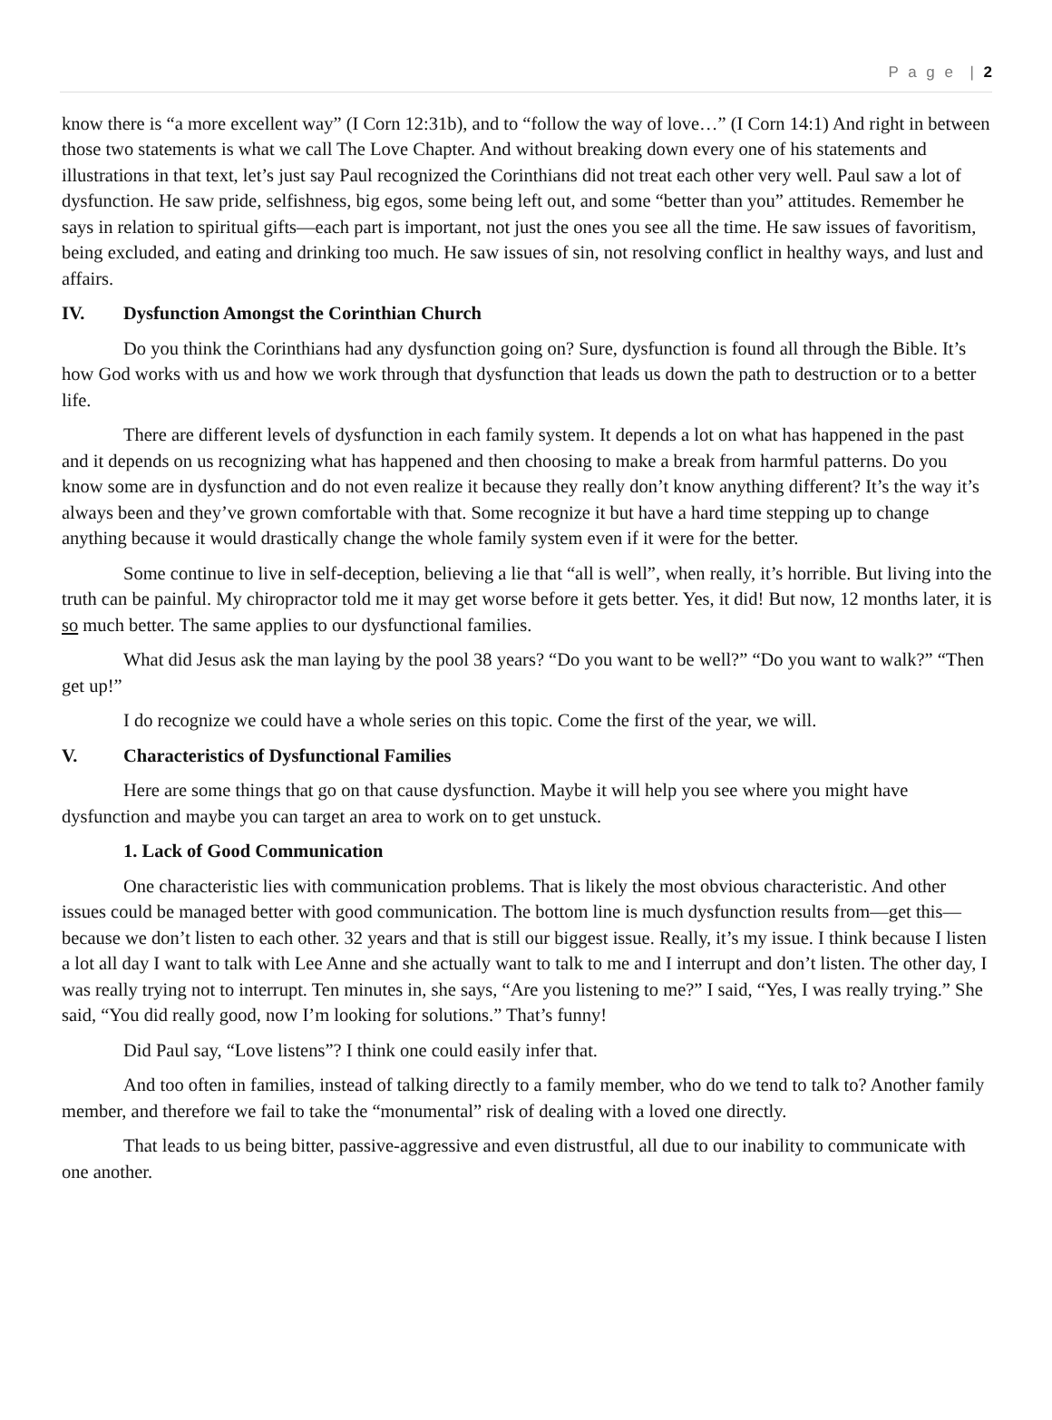P a g e | 2
know there is “a more excellent way” (I Corn 12:31b), and to “follow the way of love…” (I Corn 14:1) And right in between those two statements is what we call The Love Chapter. And without breaking down every one of his statements and illustrations in that text, let’s just say Paul recognized the Corinthians did not treat each other very well. Paul saw a lot of dysfunction. He saw pride, selfishness, big egos, some being left out, and some “better than you” attitudes. Remember he says in relation to spiritual gifts—each part is important, not just the ones you see all the time. He saw issues of favoritism, being excluded, and eating and drinking too much. He saw issues of sin, not resolving conflict in healthy ways, and lust and affairs.
IV. Dysfunction Amongst the Corinthian Church
Do you think the Corinthians had any dysfunction going on? Sure, dysfunction is found all through the Bible. It’s how God works with us and how we work through that dysfunction that leads us down the path to destruction or to a better life.
There are different levels of dysfunction in each family system. It depends a lot on what has happened in the past and it depends on us recognizing what has happened and then choosing to make a break from harmful patterns. Do you know some are in dysfunction and do not even realize it because they really don’t know anything different? It’s the way it’s always been and they’ve grown comfortable with that. Some recognize it but have a hard time stepping up to change anything because it would drastically change the whole family system even if it were for the better.
Some continue to live in self-deception, believing a lie that “all is well”, when really, it’s horrible. But living into the truth can be painful. My chiropractor told me it may get worse before it gets better. Yes, it did! But now, 12 months later, it is so much better. The same applies to our dysfunctional families.
What did Jesus ask the man laying by the pool 38 years? “Do you want to be well?” “Do you want to walk?” “Then get up!”
I do recognize we could have a whole series on this topic. Come the first of the year, we will.
V. Characteristics of Dysfunctional Families
Here are some things that go on that cause dysfunction. Maybe it will help you see where you might have dysfunction and maybe you can target an area to work on to get unstuck.
1. Lack of Good Communication
One characteristic lies with communication problems. That is likely the most obvious characteristic. And other issues could be managed better with good communication. The bottom line is much dysfunction results from—get this—because we don’t listen to each other. 32 years and that is still our biggest issue. Really, it’s my issue. I think because I listen a lot all day I want to talk with Lee Anne and she actually want to talk to me and I interrupt and don’t listen. The other day, I was really trying not to interrupt. Ten minutes in, she says, “Are you listening to me?” I said, “Yes, I was really trying.” She said, “You did really good, now I’m looking for solutions.” That’s funny!
Did Paul say, “Love listens”? I think one could easily infer that.
And too often in families, instead of talking directly to a family member, who do we tend to talk to? Another family member, and therefore we fail to take the “monumental” risk of dealing with a loved one directly.
That leads to us being bitter, passive-aggressive and even distrustful, all due to our inability to communicate with one another.